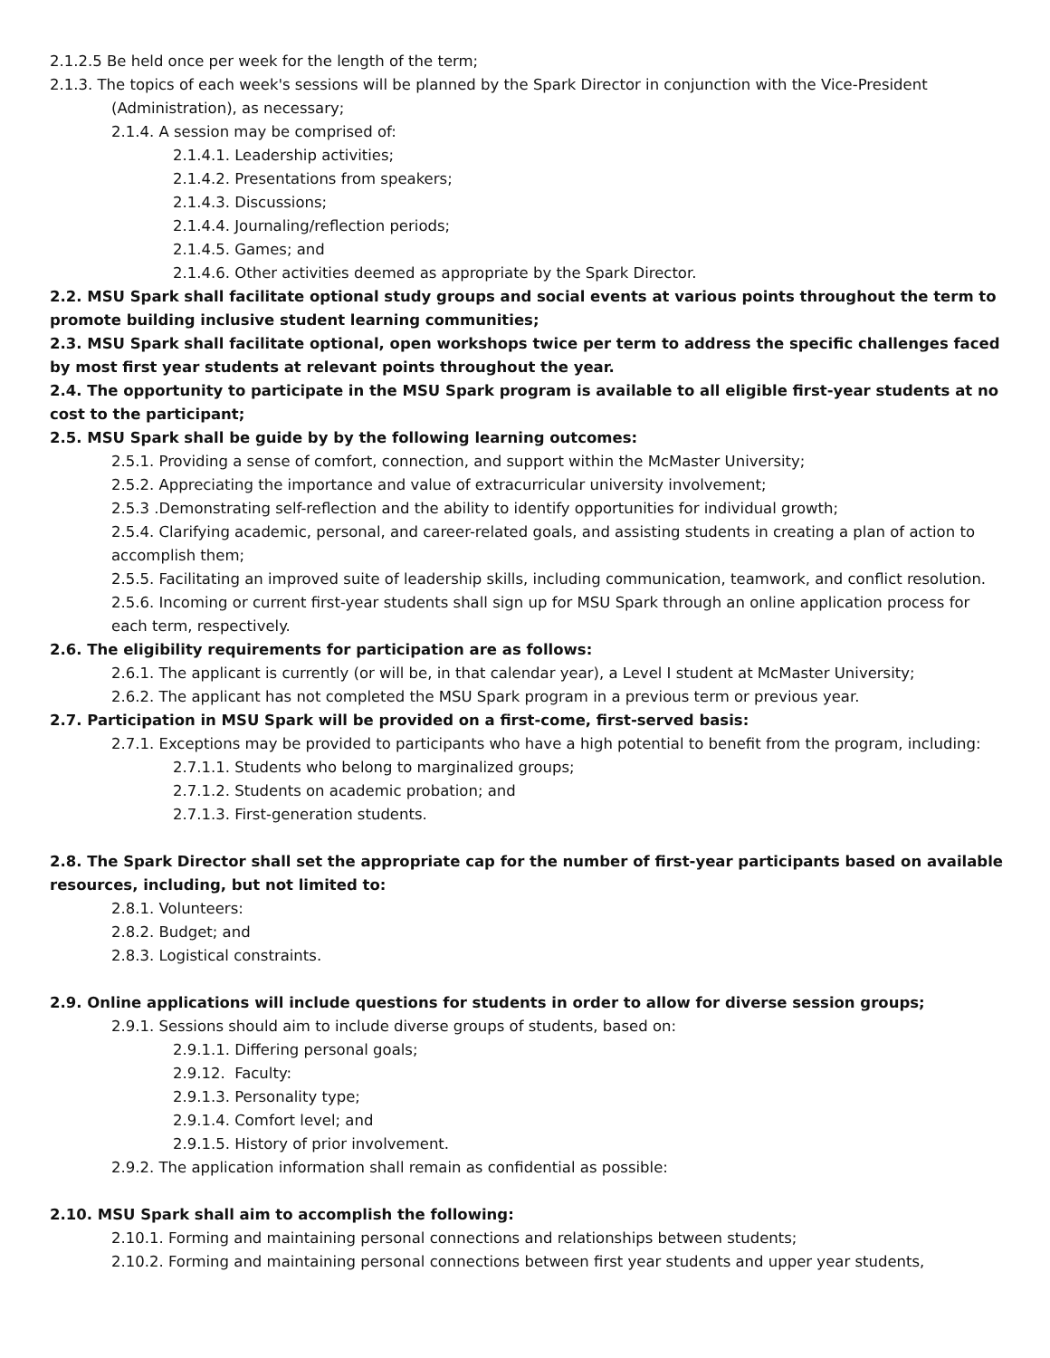2.1.2.5 Be held once per week for the length of the term;
2.1.3. The topics of each week's sessions will be planned by the Spark Director in conjunction with the Vice-President (Administration), as necessary;
2.1.4. A session may be comprised of:
2.1.4.1. Leadership activities;
2.1.4.2. Presentations from speakers;
2.1.4.3. Discussions;
2.1.4.4. Journaling/reflection periods;
2.1.4.5. Games; and
2.1.4.6. Other activities deemed as appropriate by the Spark Director.
2.2. MSU Spark shall facilitate optional study groups and social events at various points throughout the term to promote building inclusive student learning communities;
2.3. MSU Spark shall facilitate optional, open workshops twice per term to address the specific challenges faced by most first year students at relevant points throughout the year.
2.4. The opportunity to participate in the MSU Spark program is available to all eligible first-year students at no cost to the participant;
2.5. MSU Spark shall be guide by by the following learning outcomes:
2.5.1. Providing a sense of comfort, connection, and support within the McMaster University;
2.5.2. Appreciating the importance and value of extracurricular university involvement;
2.5.3 .Demonstrating self-reflection and the ability to identify opportunities for individual growth;
2.5.4. Clarifying academic, personal, and career-related goals, and assisting students in creating a plan of action to accomplish them;
2.5.5. Facilitating an improved suite of leadership skills, including communication, teamwork, and conflict resolution.
2.5.6. Incoming or current first-year students shall sign up for MSU Spark through an online application process for each term, respectively.
2.6. The eligibility requirements for participation are as follows:
2.6.1. The applicant is currently (or will be, in that calendar year), a Level I student at McMaster University;
2.6.2. The applicant has not completed the MSU Spark program in a previous term or previous year.
2.7. Participation in MSU Spark will be provided on a first-come, first-served basis:
2.7.1. Exceptions may be provided to participants who have a high potential to benefit from the program, including:
2.7.1.1. Students who belong to marginalized groups;
2.7.1.2. Students on academic probation; and
2.7.1.3. First-generation students.
2.8. The Spark Director shall set the appropriate cap for the number of first-year participants based on available resources, including, but not limited to:
2.8.1. Volunteers:
2.8.2. Budget; and
2.8.3. Logistical constraints.
2.9. Online applications will include questions for students in order to allow for diverse session groups;
2.9.1. Sessions should aim to include diverse groups of students, based on:
2.9.1.1. Differing personal goals;
2.9.12. Faculty:
2.9.1.3. Personality type;
2.9.1.4. Comfort level; and
2.9.1.5. History of prior involvement.
2.9.2. The application information shall remain as confidential as possible:
2.10. MSU Spark shall aim to accomplish the following:
2.10.1. Forming and maintaining personal connections and relationships between students;
2.10.2. Forming and maintaining personal connections between first year students and upper year students,